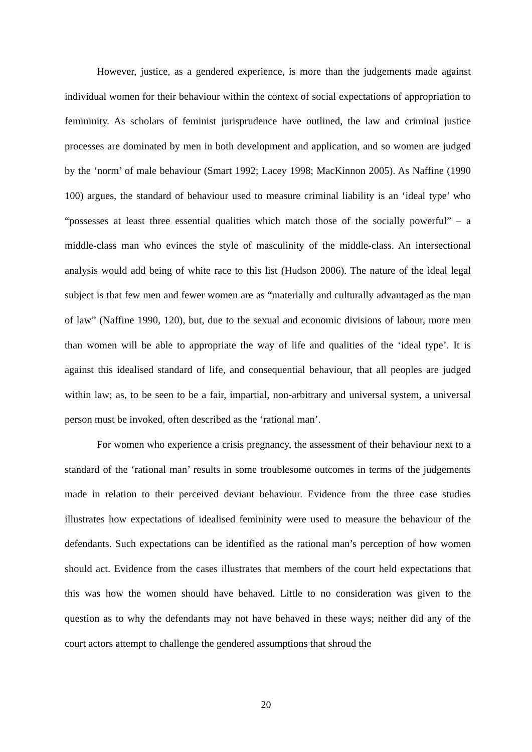However, justice, as a gendered experience, is more than the judgements made against individual women for their behaviour within the context of social expectations of appropriation to femininity. As scholars of feminist jurisprudence have outlined, the law and criminal justice processes are dominated by men in both development and application, and so women are judged by the ‘norm’ of male behaviour (Smart 1992; Lacey 1998; MacKinnon 2005). As Naffine (1990 100) argues, the standard of behaviour used to measure criminal liability is an ‘ideal type’ who “possesses at least three essential qualities which match those of the socially powerful” – a middle-class man who evinces the style of masculinity of the middle-class. An intersectional analysis would add being of white race to this list (Hudson 2006). The nature of the ideal legal subject is that few men and fewer women are as “materially and culturally advantaged as the man of law” (Naffine 1990, 120), but, due to the sexual and economic divisions of labour, more men than women will be able to appropriate the way of life and qualities of the ‘ideal type’. It is against this idealised standard of life, and consequential behaviour, that all peoples are judged within law; as, to be seen to be a fair, impartial, non-arbitrary and universal system, a universal person must be invoked, often described as the ‘rational man’.
For women who experience a crisis pregnancy, the assessment of their behaviour next to a standard of the ‘rational man’ results in some troublesome outcomes in terms of the judgements made in relation to their perceived deviant behaviour. Evidence from the three case studies illustrates how expectations of idealised femininity were used to measure the behaviour of the defendants. Such expectations can be identified as the rational man’s perception of how women should act. Evidence from the cases illustrates that members of the court held expectations that this was how the women should have behaved. Little to no consideration was given to the question as to why the defendants may not have behaved in these ways; neither did any of the court actors attempt to challenge the gendered assumptions that shroud the
20